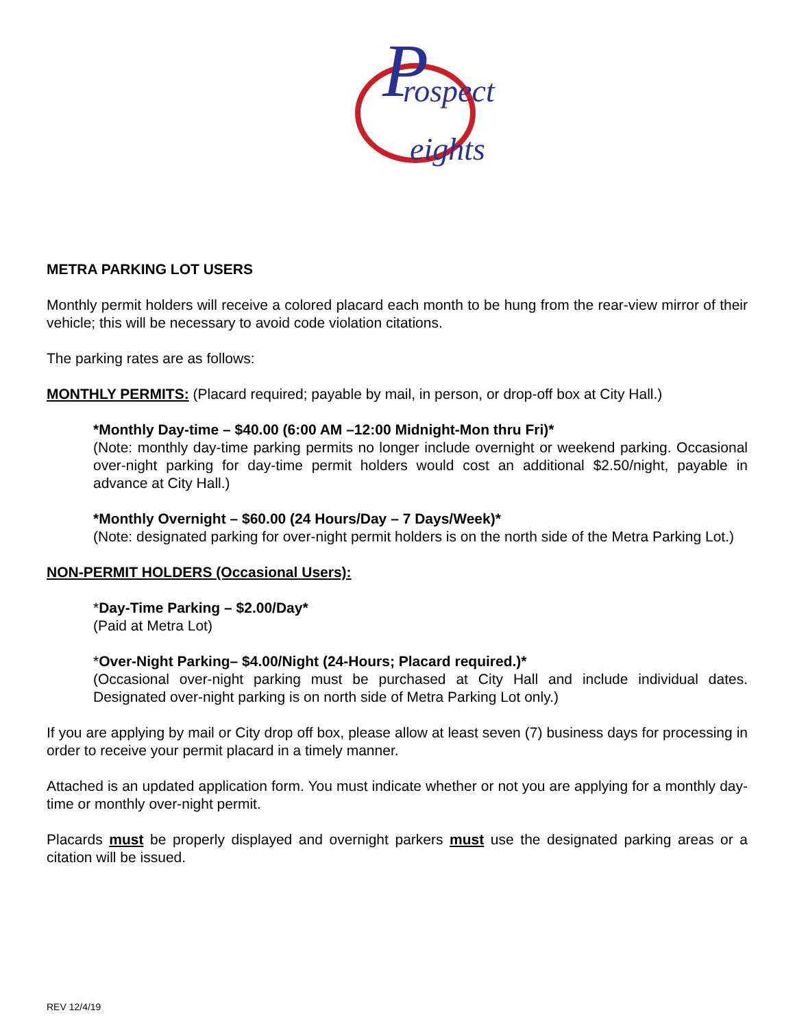rospect
eights
P
METRA PARKING LOT USERS
Monthly permit holders will receive a colored placard each month to be hung from the rear-view mirror of their vehicle; this will be necessary to avoid code violation citations.
The parking rates are as follows:
MONTHLY PERMITS: (Placard required; payable by mail, in person, or drop-off box at City Hall.)
*Monthly Day-time – $40.00 (6:00 AM –12:00 Midnight-Mon thru Fri)*
(Note: monthly day-time parking permits no longer include overnight or weekend parking. Occasional over-night parking for day-time permit holders would cost an additional $2.50/night, payable in advance at City Hall.)
*Monthly Overnight – $60.00 (24 Hours/Day – 7 Days/Week)*
(Note: designated parking for over-night permit holders is on the north side of the Metra Parking Lot.)
NON-PERMIT HOLDERS (Occasional Users):
*Day-Time Parking – $2.00/Day*
(Paid at Metra Lot)
*Over-Night Parking– $4.00/Night (24-Hours; Placard required.)*
(Occasional over-night parking must be purchased at City Hall and include individual dates. Designated over-night parking is on north side of Metra Parking Lot only.)
If you are applying by mail or City drop off box, please allow at least seven (7) business days for processing in order to receive your permit placard in a timely manner.
Attached is an updated application form. You must indicate whether or not you are applying for a monthly day-time or monthly over-night permit.
Placards must be properly displayed and overnight parkers must use the designated parking areas or a citation will be issued.
REV 12/4/19